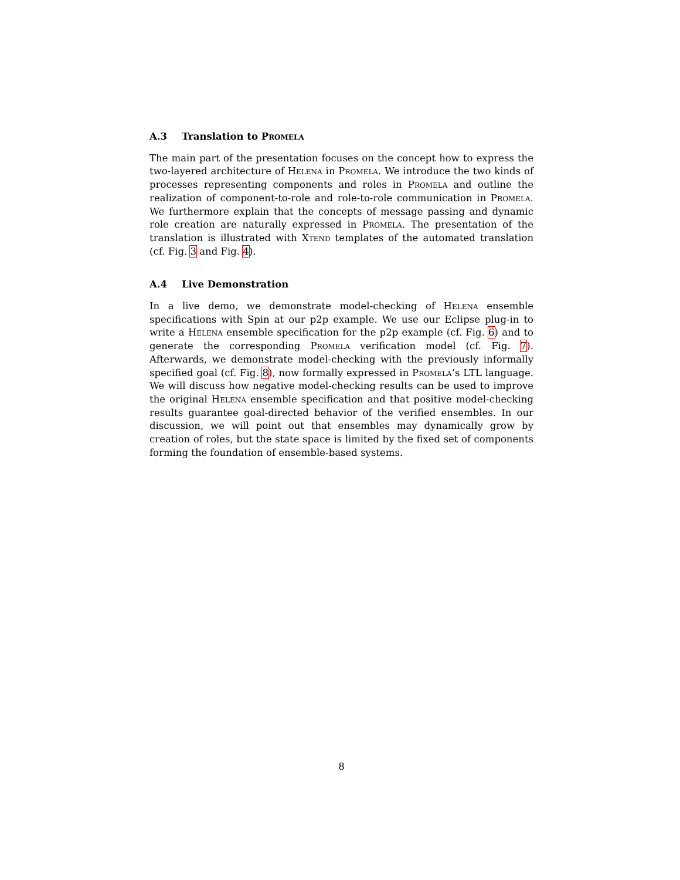A.3 Translation to Promela
The main part of the presentation focuses on the concept how to express the two-layered architecture of Helena in Promela. We introduce the two kinds of processes representing components and roles in Promela and outline the realization of component-to-role and role-to-role communication in Promela. We furthermore explain that the concepts of message passing and dynamic role creation are naturally expressed in Promela. The presentation of the translation is illustrated with Xtend templates of the automated translation (cf. Fig. 3 and Fig. 4).
A.4 Live Demonstration
In a live demo, we demonstrate model-checking of Helena ensemble specifications with Spin at our p2p example. We use our Eclipse plug-in to write a Helena ensemble specification for the p2p example (cf. Fig. 6) and to generate the corresponding Promela verification model (cf. Fig. 7). Afterwards, we demonstrate model-checking with the previously informally specified goal (cf. Fig. 8), now formally expressed in Promela’s LTL language. We will discuss how negative model-checking results can be used to improve the original Helena ensemble specification and that positive model-checking results guarantee goal-directed behavior of the verified ensembles. In our discussion, we will point out that ensembles may dynamically grow by creation of roles, but the state space is limited by the fixed set of components forming the foundation of ensemble-based systems.
8